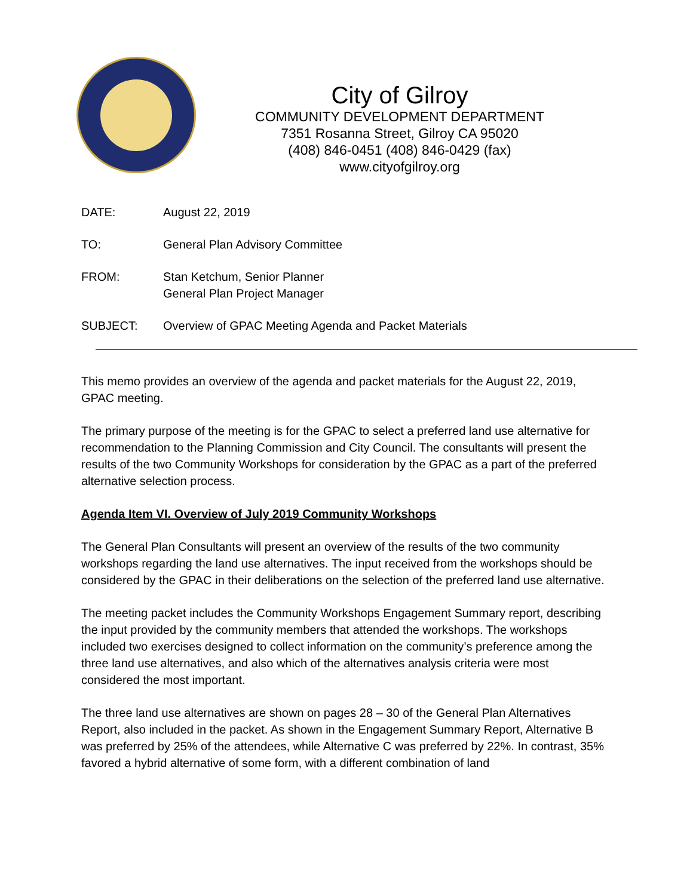City of Gilroy
COMMUNITY DEVELOPMENT DEPARTMENT
7351 Rosanna Street, Gilroy CA 95020
(408) 846-0451 (408) 846-0429 (fax)
www.cityofgilroy.org
DATE: August 22, 2019
TO: General Plan Advisory Committee
FROM: Stan Ketchum, Senior Planner
General Plan Project Manager
SUBJECT: Overview of GPAC Meeting Agenda and Packet Materials
This memo provides an overview of the agenda and packet materials for the August 22, 2019, GPAC meeting.
The primary purpose of the meeting is for the GPAC to select a preferred land use alternative for recommendation to the Planning Commission and City Council. The consultants will present the results of the two Community Workshops for consideration by the GPAC as a part of the preferred alternative selection process.
Agenda Item VI. Overview of July 2019 Community Workshops
The General Plan Consultants will present an overview of the results of the two community workshops regarding the land use alternatives. The input received from the workshops should be considered by the GPAC in their deliberations on the selection of the preferred land use alternative.
The meeting packet includes the Community Workshops Engagement Summary report, describing the input provided by the community members that attended the workshops. The workshops included two exercises designed to collect information on the community’s preference among the three land use alternatives, and also which of the alternatives analysis criteria were most considered the most important.
The three land use alternatives are shown on pages 28 – 30 of the General Plan Alternatives Report, also included in the packet. As shown in the Engagement Summary Report, Alternative B was preferred by 25% of the attendees, while Alternative C was preferred by 22%. In contrast, 35% favored a hybrid alternative of some form, with a different combination of land